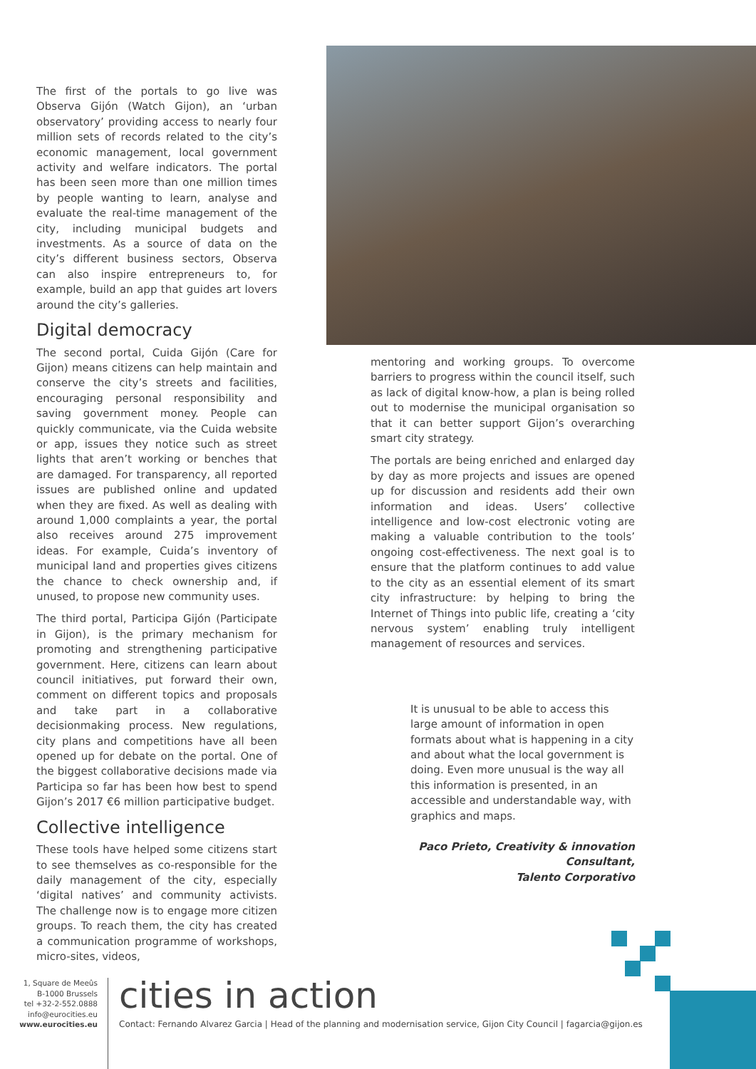The first of the portals to go live was Observa Gijón (Watch Gijon), an ‘urban observatory’ providing access to nearly four million sets of records related to the city’s economic management, local government activity and welfare indicators. The portal has been seen more than one million times by people wanting to learn, analyse and evaluate the real-time management of the city, including municipal budgets and investments. As a source of data on the city’s different business sectors, Observa can also inspire entrepreneurs to, for example, build an app that guides art lovers around the city’s galleries.
Digital democracy
The second portal, Cuida Gijón (Care for Gijon) means citizens can help maintain and conserve the city’s streets and facilities, encouraging personal responsibility and saving government money. People can quickly communicate, via the Cuida website or app, issues they notice such as street lights that aren’t working or benches that are damaged. For transparency, all reported issues are published online and updated when they are fixed. As well as dealing with around 1,000 complaints a year, the portal also receives around 275 improvement ideas. For example, Cuida’s inventory of municipal land and properties gives citizens the chance to check ownership and, if unused, to propose new community uses.
The third portal, Participa Gijón (Participate in Gijon), is the primary mechanism for promoting and strengthening participative government. Here, citizens can learn about council initiatives, put forward their own, comment on different topics and proposals and take part in a collaborative decisionmaking process. New regulations, city plans and competitions have all been opened up for debate on the portal. One of the biggest collaborative decisions made via Participa so far has been how best to spend Gijon’s 2017 €6 million participative budget.
Collective intelligence
These tools have helped some citizens start to see themselves as co-responsible for the daily management of the city, especially ‘digital natives’ and community activists. The challenge now is to engage more citizen groups. To reach them, the city has created a communication programme of workshops, micro-sites, videos,
mentoring and working groups. To overcome barriers to progress within the council itself, such as lack of digital know-how, a plan is being rolled out to modernise the municipal organisation so that it can better support Gijon’s overarching smart city strategy.
The portals are being enriched and enlarged day by day as more projects and issues are opened up for discussion and residents add their own information and ideas. Users’ collective intelligence and low-cost electronic voting are making a valuable contribution to the tools’ ongoing cost-effectiveness. The next goal is to ensure that the platform continues to add value to the city as an essential element of its smart city infrastructure: by helping to bring the Internet of Things into public life, creating a ‘city nervous system’ enabling truly intelligent management of resources and services.
It is unusual to be able to access this large amount of information in open formats about what is happening in a city and about what the local government is doing. Even more unusual is the way all this information is presented, in an accessible and understandable way, with graphics and maps.
Paco Prieto, Creativity & innovation Consultant,
Talento Corporativo
1, Square de Meeûs
B-1000 Brussels
tel +32-2-552.0888
info@eurocities.eu
www.eurocities.eu
cities in action
Contact: Fernando Alvarez Garcia | Head of the planning and modernisation service, Gijon City Council | fagarcia@gijon.es